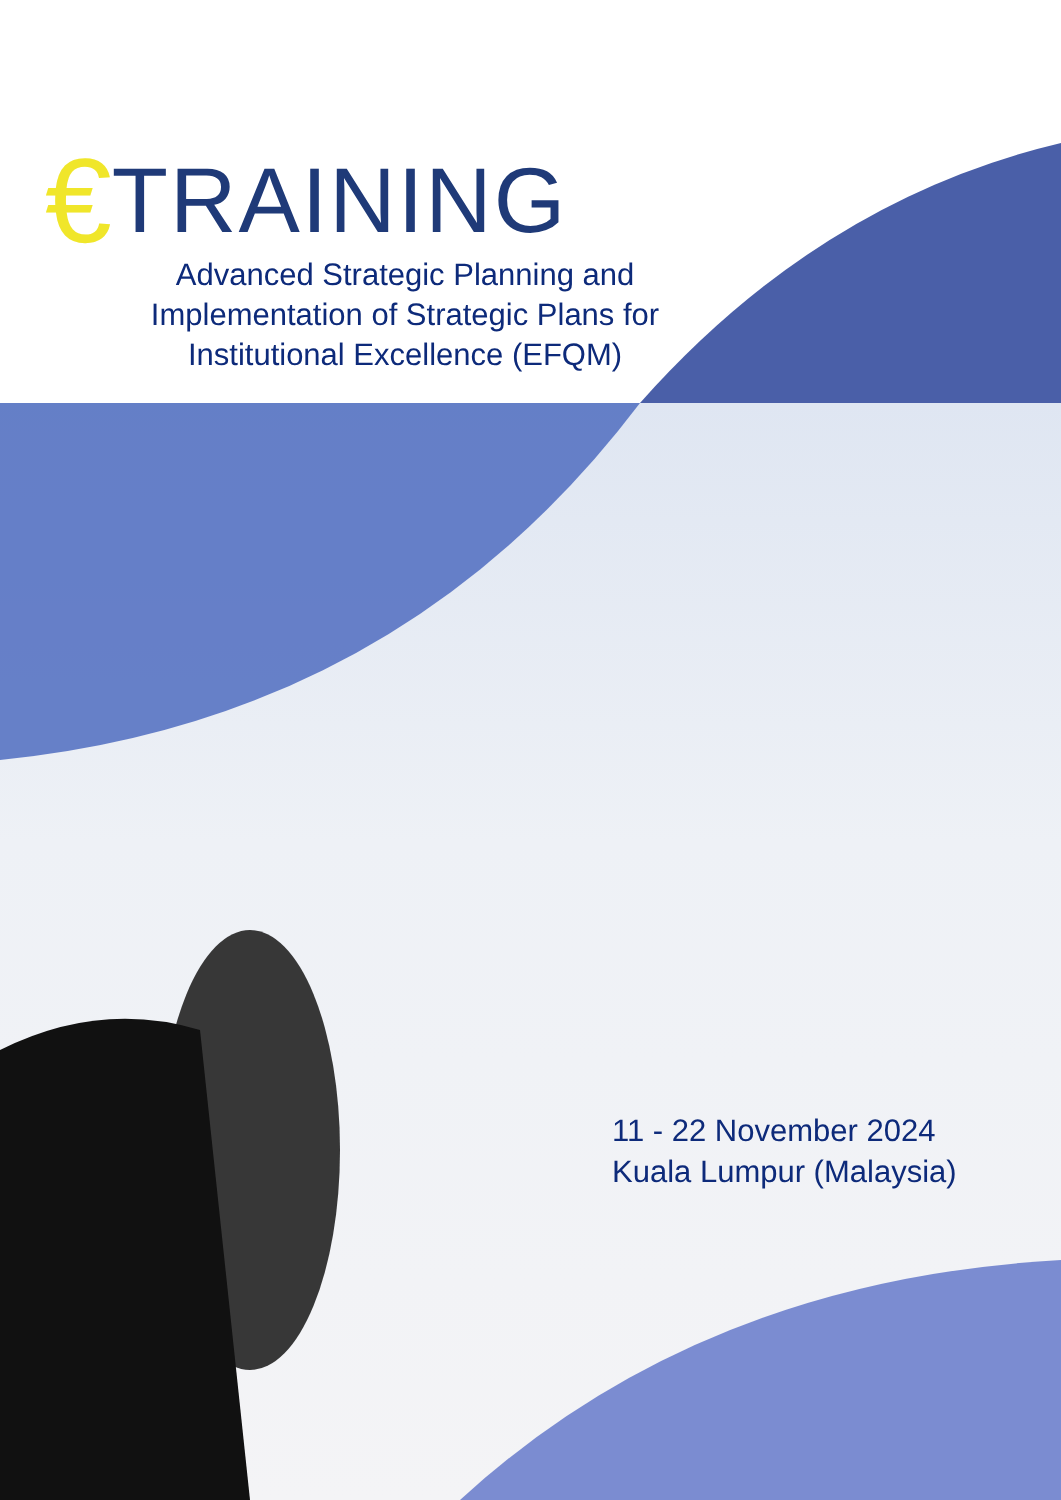€ TRAINING
Advanced Strategic Planning and Implementation of Strategic Plans for Institutional Excellence (EFQM)
11 - 22 November 2024
Kuala Lumpur (Malaysia)